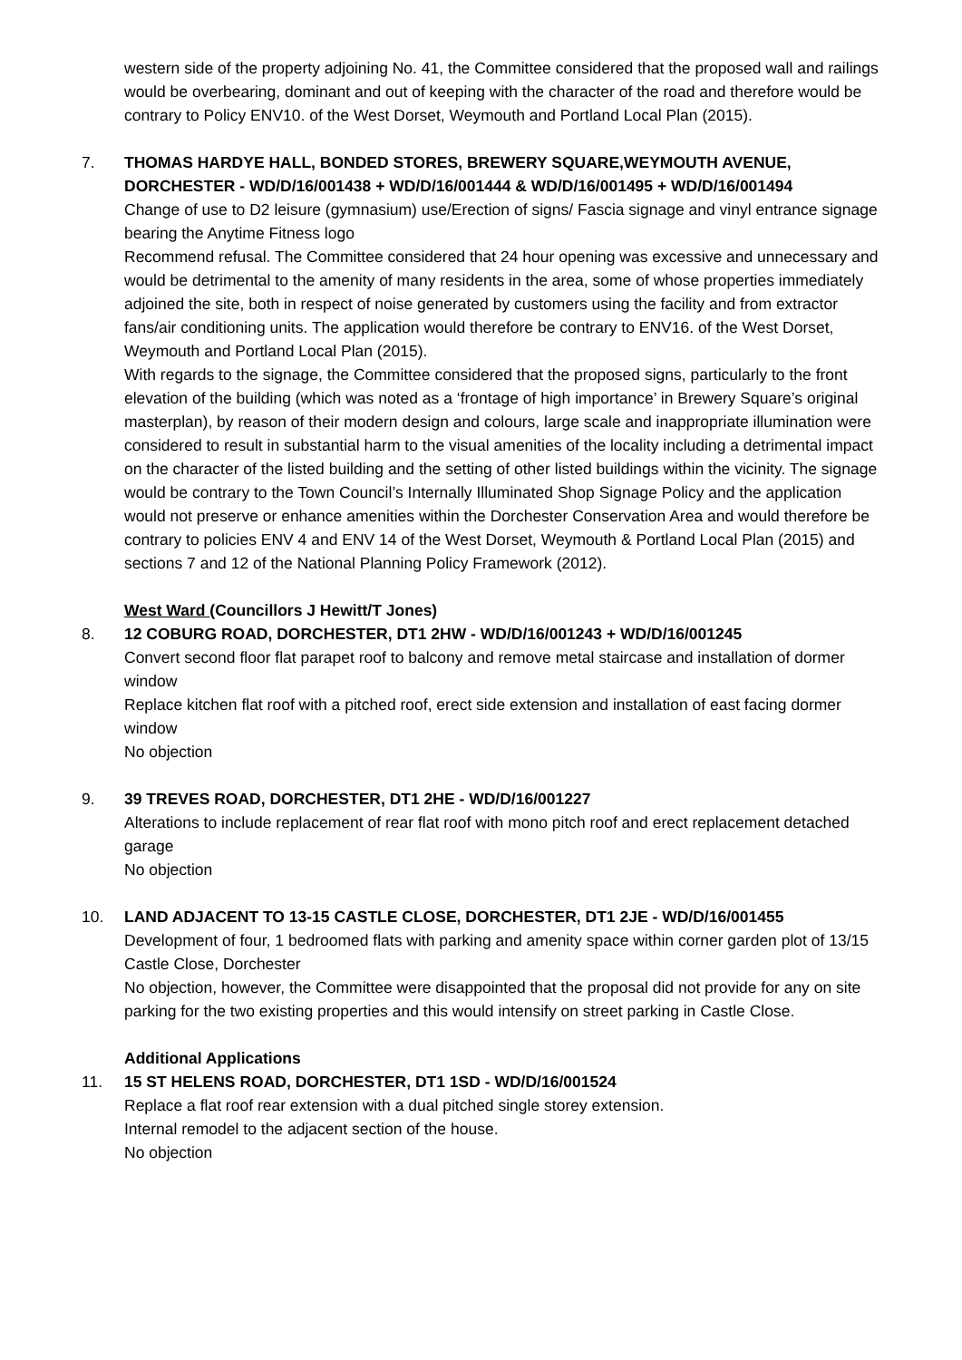western side of the property adjoining No. 41, the Committee considered that the proposed wall and railings would be overbearing, dominant and out of keeping with the character of the road and therefore would be contrary to Policy ENV10. of the West Dorset, Weymouth and Portland Local Plan (2015).
7. THOMAS HARDYE HALL, BONDED STORES, BREWERY SQUARE,WEYMOUTH AVENUE, DORCHESTER - WD/D/16/001438 + WD/D/16/001444 & WD/D/16/001495 + WD/D/16/001494
Change of use to D2 leisure (gymnasium) use/Erection of signs/ Fascia signage and vinyl entrance signage bearing the Anytime Fitness logo
Recommend refusal. The Committee considered that 24 hour opening was excessive and unnecessary and would be detrimental to the amenity of many residents in the area, some of whose properties immediately adjoined the site, both in respect of noise generated by customers using the facility and from extractor fans/air conditioning units. The application would therefore be contrary to ENV16. of the West Dorset, Weymouth and Portland Local Plan (2015).
With regards to the signage, the Committee considered that the proposed signs, particularly to the front elevation of the building (which was noted as a ‘frontage of high importance’ in Brewery Square’s original masterplan), by reason of their modern design and colours, large scale and inappropriate illumination were considered to result in substantial harm to the visual amenities of the locality including a detrimental impact on the character of the listed building and the setting of other listed buildings within the vicinity. The signage would be contrary to the Town Council’s Internally Illuminated Shop Signage Policy and the application would not preserve or enhance amenities within the Dorchester Conservation Area and would therefore be contrary to policies ENV 4 and ENV 14 of the West Dorset, Weymouth & Portland Local Plan (2015) and sections 7 and 12 of the National Planning Policy Framework (2012).
West Ward (Councillors J Hewitt/T Jones)
8. 12 COBURG ROAD, DORCHESTER, DT1 2HW - WD/D/16/001243 + WD/D/16/001245
Convert second floor flat parapet roof to balcony and remove metal staircase and installation of dormer window
Replace kitchen flat roof with a pitched roof, erect side extension and installation of east facing dormer window
No objection
9. 39 TREVES ROAD, DORCHESTER, DT1 2HE - WD/D/16/001227
Alterations to include replacement of rear flat roof with mono pitch roof and erect replacement detached garage
No objection
10. LAND ADJACENT TO 13-15 CASTLE CLOSE, DORCHESTER, DT1 2JE - WD/D/16/001455
Development of four, 1 bedroomed flats with parking and amenity space within corner garden plot of 13/15 Castle Close, Dorchester
No objection, however, the Committee were disappointed that the proposal did not provide for any on site parking for the two existing properties and this would intensify on street parking in Castle Close.
Additional Applications
11. 15 ST HELENS ROAD, DORCHESTER, DT1 1SD - WD/D/16/001524
Replace a flat roof rear extension with a dual pitched single storey extension.
Internal remodel to the adjacent section of the house.
No objection